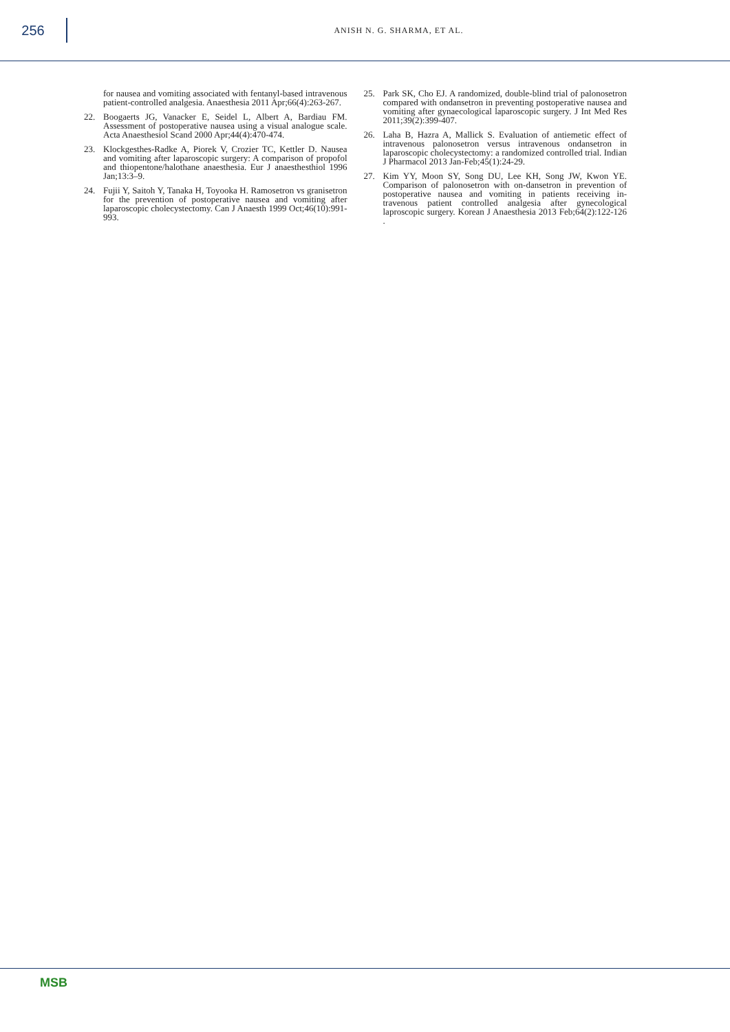256
ANISH N. G. SHARMA, ET AL.
for nausea and vomiting associated with fentanyl-based intravenous patient-controlled analgesia. Anaesthesia 2011 Apr;66(4):263-267.
22. Boogaerts JG, Vanacker E, Seidel L, Albert A, Bardiau FM. Assessment of postoperative nausea using a visual analogue scale. Acta Anaesthesiol Scand 2000 Apr;44(4):470-474.
23. Klockgesthes-Radke A, Piorek V, Crozier TC, Kettler D. Nausea and vomiting after laparoscopic surgery: A comparison of propofol and thiopentone/halothane anaesthesia. Eur J anaesthesthiol 1996 Jan;13:3–9.
24. Fujii Y, Saitoh Y, Tanaka H, Toyooka H. Ramosetron vs granisetron for the prevention of postoperative nausea and vomiting after laparoscopic cholecystectomy. Can J Anaesth 1999 Oct;46(10):991-993.
25. Park SK, Cho EJ. A randomized, double-blind trial of palonosetron compared with ondansetron in preventing postoperative nausea and vomiting after gynaecological laparoscopic surgery. J Int Med Res 2011;39(2):399-407.
26. Laha B, Hazra A, Mallick S. Evaluation of antiemetic effect of intravenous palonosetron versus intravenous ondansetron in laparoscopic cholecystectomy: a randomized controlled trial. Indian J Pharmacol 2013 Jan-Feb;45(1):24-29.
27. Kim YY, Moon SY, Song DU, Lee KH, Song JW, Kwon YE. Comparison of palonosetron with on-dansetron in prevention of postoperative nausea and vomiting in patients receiving in-travenous patient controlled analgesia after gynecological laproscopic surgery. Korean J Anaesthesia 2013 Feb;64(2):122-126 .
MSB